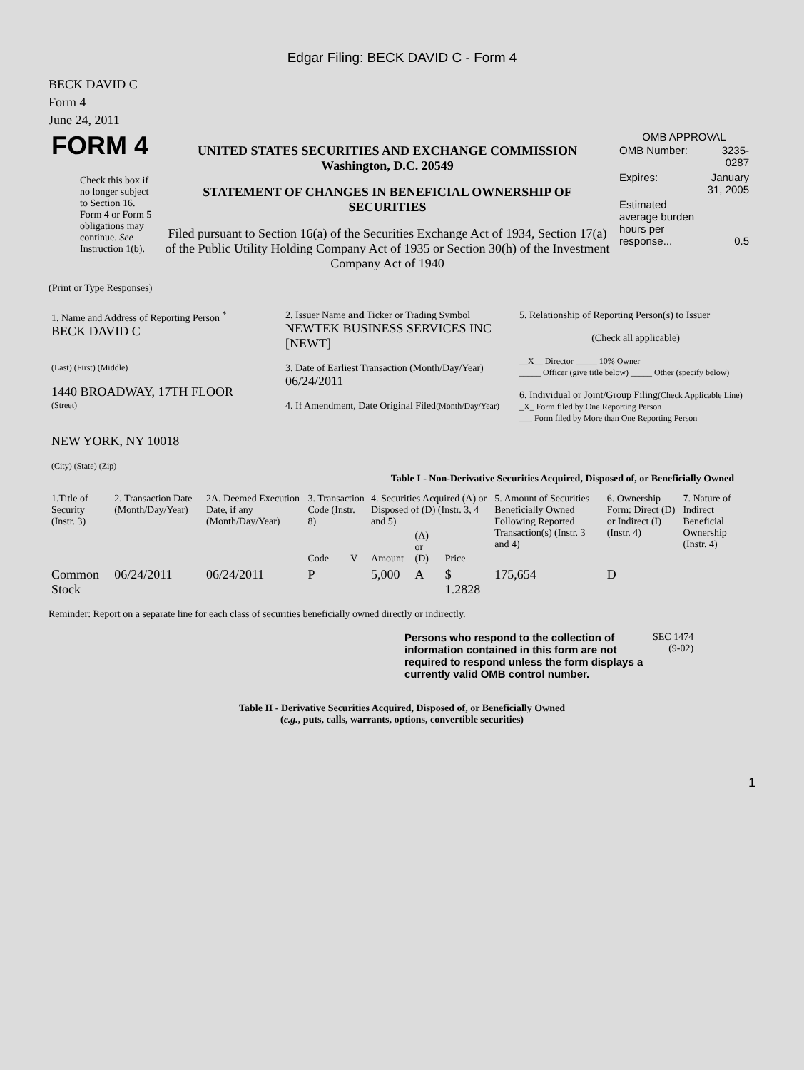Edgar Filing: BECK DAVID C - Form 4
BECK DAVID C
Form 4
June 24, 2011
| FORM 4 Check this box if no longer subject to Section 16. Form 4 or Form 5 obligations may continue. See Instruction 1(b). | UNITED STATES SECURITIES AND EXCHANGE COMMISSION Washington, D.C. 20549 STATEMENT OF CHANGES IN BENEFICIAL OWNERSHIP OF SECURITIES Filed pursuant to Section 16(a) of the Securities Exchange Act of 1934, Section 17(a) of the Public Utility Holding Company Act of 1935 or Section 30(h) of the Investment Company Act of 1940 | OMB APPROVAL / OMB Number: / 3235-0287 / / Expires: / January 31, 2005 / / Estimated average burden hours per response... / 0.5 / |
(Print or Type Responses)
| 1. Name and Address of Reporting Person <sup>*</sup> BECK DAVID C (Last) (First) (Middle) 1440 BROADWAY, 17TH FLOOR (Street) NEW YORK, NY 10018 (City) (State) (Zip) | 2. Issuer Name and Ticker or Trading Symbol NEWTEK BUSINESS SERVICES INC [NEWT] 3. Date of Earliest Transaction (Month/Day/Year) 06/24/2011 4. If Amendment, Date Original Filed (Month/Day/Year) | 5. Relationship of Reporting Person(s) to Issuer (Check all applicable) __X__ Director _____ 10% Owner _____ Officer (give title below) _____ Other (specify below) 6. Individual or Joint/Group Filing (Check Applicable Line) _X_ Form filed by One Reporting Person ___ Form filed by More than One Reporting Person |
Table I - Non-Derivative Securities Acquired, Disposed of, or Beneficially Owned
| 1.Title of Security (Instr. 3) | 2. Transaction Date (Month/Day/Year) | 2A. Deemed Execution Date, if any (Month/Day/Year) | 3. Transaction Code (Instr. 8) | | 4. Securities Acquired (A) or Disposed of (D) (Instr. 3, 4 and 5) | | | 5. Amount of Securities Beneficially Owned Following Reported Transaction(s) (Instr. 3 and 4) | 6. Ownership Form: Direct (D) or Indirect (I) (Instr. 4) | 7. Nature of Indirect Beneficial Ownership (Instr. 4) |
| --- | --- | --- | --- | --- | --- | --- | --- | --- | --- | --- |
| | | | Code | V | Amount | (A) or (D) | Price | | | |
| Common Stock | 06/24/2011 | 06/24/2011 | P | | 5,000 | A | $ 1.2828 | 175,654 | D | |
Reminder: Report on a separate line for each class of securities beneficially owned directly or indirectly.
| Persons who respond to the collection of information contained in this form are not required to respond unless the form displays a currently valid OMB control number. | SEC 1474 (9-02) |
Table II - Derivative Securities Acquired, Disposed of, or Beneficially Owned
(e.g., puts, calls, warrants, options, convertible securities)
1